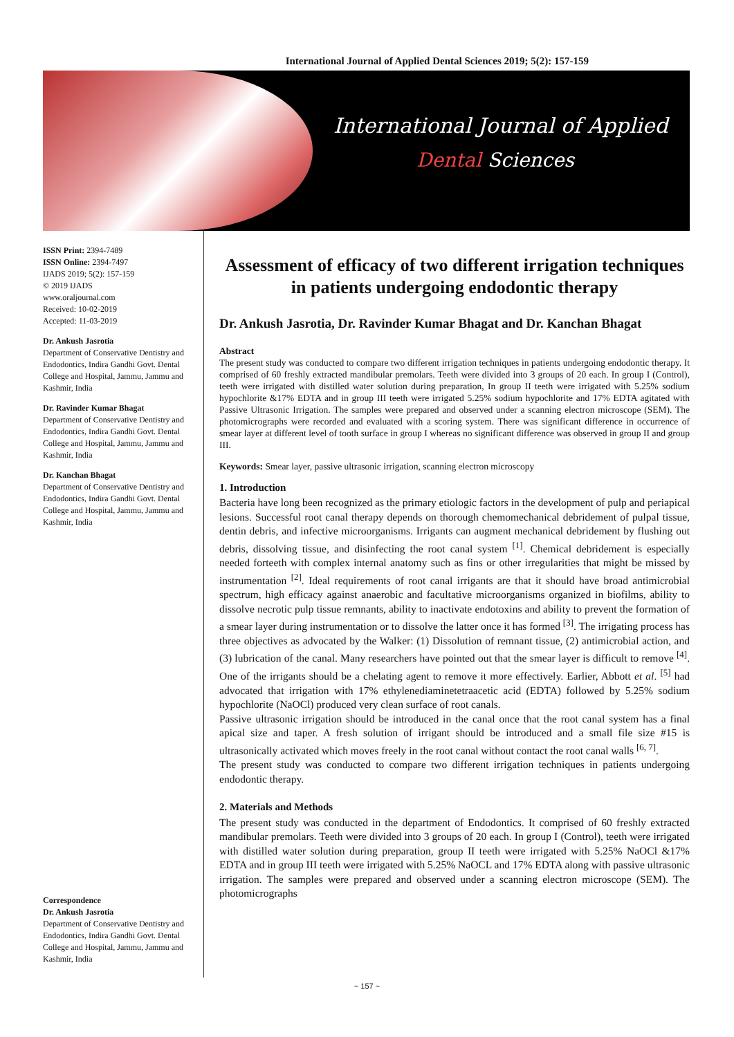International Journal of Applied Dental Sciences 2019; 5(2): 157-159
International Journal of Applied
Dental Sciences
ISSN Print: 2394-7489
ISSN Online: 2394-7497
IJADS 2019; 5(2): 157-159
© 2019 IJADS
www.oraljournal.com
Received: 10-02-2019
Accepted: 11-03-2019
Dr. Ankush Jasrotia
Department of Conservative Dentistry and Endodontics, Indira Gandhi Govt. Dental College and Hospital, Jammu, Jammu and Kashmir, India
Dr. Ravinder Kumar Bhagat
Department of Conservative Dentistry and Endodontics, Indira Gandhi Govt. Dental College and Hospital, Jammu, Jammu and Kashmir, India
Dr. Kanchan Bhagat
Department of Conservative Dentistry and Endodontics, Indira Gandhi Govt. Dental College and Hospital, Jammu, Jammu and Kashmir, India
Correspondence
Dr. Ankush Jasrotia
Department of Conservative Dentistry and Endodontics, Indira Gandhi Govt. Dental College and Hospital, Jammu, Jammu and Kashmir, India
Assessment of efficacy of two different irrigation techniques in patients undergoing endodontic therapy
Dr. Ankush Jasrotia, Dr. Ravinder Kumar Bhagat and Dr. Kanchan Bhagat
Abstract
The present study was conducted to compare two different irrigation techniques in patients undergoing endodontic therapy. It comprised of 60 freshly extracted mandibular premolars. Teeth were divided into 3 groups of 20 each. In group I (Control), teeth were irrigated with distilled water solution during preparation, In group II teeth were irrigated with 5.25% sodium hypochlorite &17% EDTA and in group III teeth were irrigated 5.25% sodium hypochlorite and 17% EDTA agitated with Passive Ultrasonic Irrigation. The samples were prepared and observed under a scanning electron microscope (SEM). The photomicrographs were recorded and evaluated with a scoring system. There was significant difference in occurrence of smear layer at different level of tooth surface in group I whereas no significant difference was observed in group II and group III.
Keywords: Smear layer, passive ultrasonic irrigation, scanning electron microscopy
1. Introduction
Bacteria have long been recognized as the primary etiologic factors in the development of pulp and periapical lesions. Successful root canal therapy depends on thorough chemomechanical debridement of pulpal tissue, dentin debris, and infective microorganisms. Irrigants can augment mechanical debridement by flushing out debris, dissolving tissue, and disinfecting the root canal system <sup>[1]</sup>. Chemical debridement is especially needed forteeth with complex internal anatomy such as fins or other irregularities that might be missed by instrumentation <sup>[2]</sup>. Ideal requirements of root canal irrigants are that it should have broad antimicrobial spectrum, high efficacy against anaerobic and facultative microorganisms organized in biofilms, ability to dissolve necrotic pulp tissue remnants, ability to inactivate endotoxins and ability to prevent the formation of a smear layer during instrumentation or to dissolve the latter once it has formed <sup>[3]</sup>. The irrigating process has three objectives as advocated by the Walker: (1) Dissolution of remnant tissue, (2) antimicrobial action, and (3) lubrication of the canal. Many researchers have pointed out that the smear layer is difficult to remove <sup>[4]</sup>. One of the irrigants should be a chelating agent to remove it more effectively. Earlier, Abbott et al. <sup>[5]</sup> had advocated that irrigation with 17% ethylenediaminetetraacetic acid (EDTA) followed by 5.25% sodium hypochlorite (NaOCl) produced very clean surface of root canals.
Passive ultrasonic irrigation should be introduced in the canal once that the root canal system has a final apical size and taper. A fresh solution of irrigant should be introduced and a small file size #15 is ultrasonically activated which moves freely in the root canal without contact the root canal walls <sup>[6, 7]</sup>.
The present study was conducted to compare two different irrigation techniques in patients undergoing endodontic therapy.
2. Materials and Methods
The present study was conducted in the department of Endodontics. It comprised of 60 freshly extracted mandibular premolars. Teeth were divided into 3 groups of 20 each. In group I (Control), teeth were irrigated with distilled water solution during preparation, group II teeth were irrigated with 5.25% NaOCl &17% EDTA and in group III teeth were irrigated with 5.25% NaOCL and 17% EDTA along with passive ultrasonic irrigation. The samples were prepared and observed under a scanning electron microscope (SEM). The photomicrographs
~ 157 ~